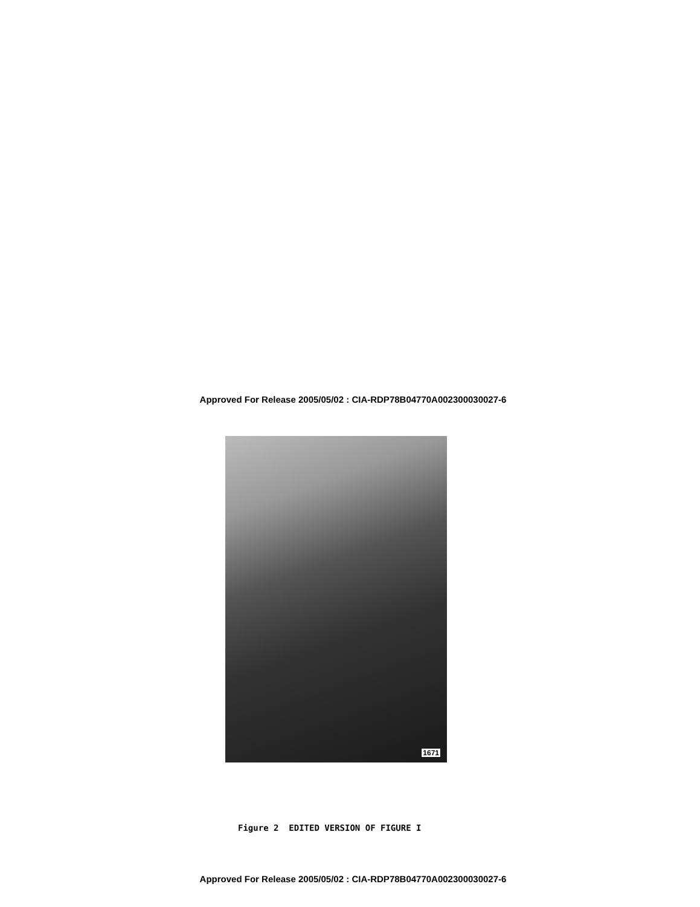Approved For Release 2005/05/02 : CIA-RDP78B04770A002300030027-6
1671
Figure 2 EDITED VERSION OF FIGURE I
Approved For Release 2005/05/02 : CIA-RDP78B04770A002300030027-6